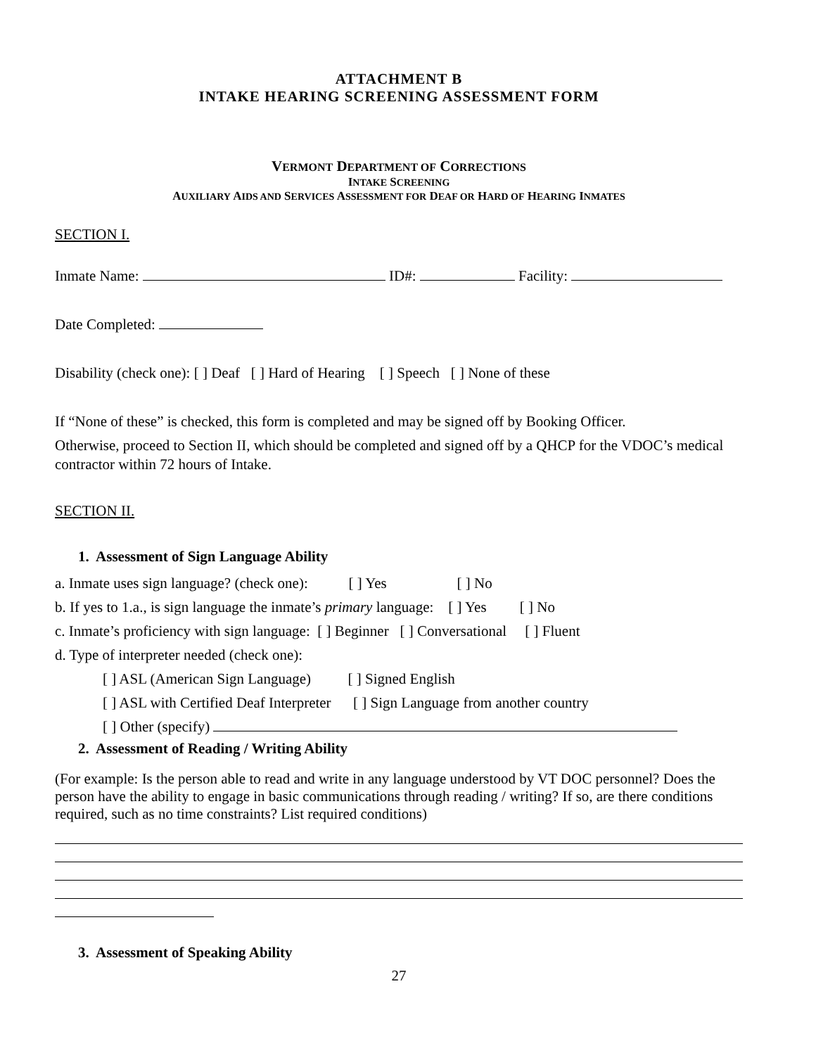ATTACHMENT B
INTAKE HEARING SCREENING ASSESSMENT FORM
VERMONT DEPARTMENT OF CORRECTIONS
INTAKE SCREENING
AUXILIARY AIDS AND SERVICES ASSESSMENT FOR DEAF OR HARD OF HEARING INMATES
SECTION I.
Inmate Name: ID#: Facility:
Date Completed:
Disability (check one): [ ] Deaf [ ] Hard of Hearing [ ] Speech [ ] None of these
If “None of these” is checked, this form is completed and may be signed off by Booking Officer.
Otherwise, proceed to Section II, which should be completed and signed off by a QHCP for the VDOC’s medical contractor within 72 hours of Intake.
SECTION II.
1. Assessment of Sign Language Ability
a. Inmate uses sign language? (check one): [ ] Yes [ ] No
b. If yes to 1.a., is sign language the inmate’s primary language: [ ] Yes [ ] No
c. Inmate’s proficiency with sign language: [ ] Beginner [ ] Conversational [ ] Fluent
d. Type of interpreter needed (check one):
[ ] ASL (American Sign Language) [ ] Signed English
[ ] ASL with Certified Deaf Interpreter [ ] Sign Language from another country
[ ] Other (specify)
2. Assessment of Reading / Writing Ability
(For example: Is the person able to read and write in any language understood by VT DOC personnel? Does the person have the ability to engage in basic communications through reading / writing? If so, are there conditions required, such as no time constraints? List required conditions)
3. Assessment of Speaking Ability
27